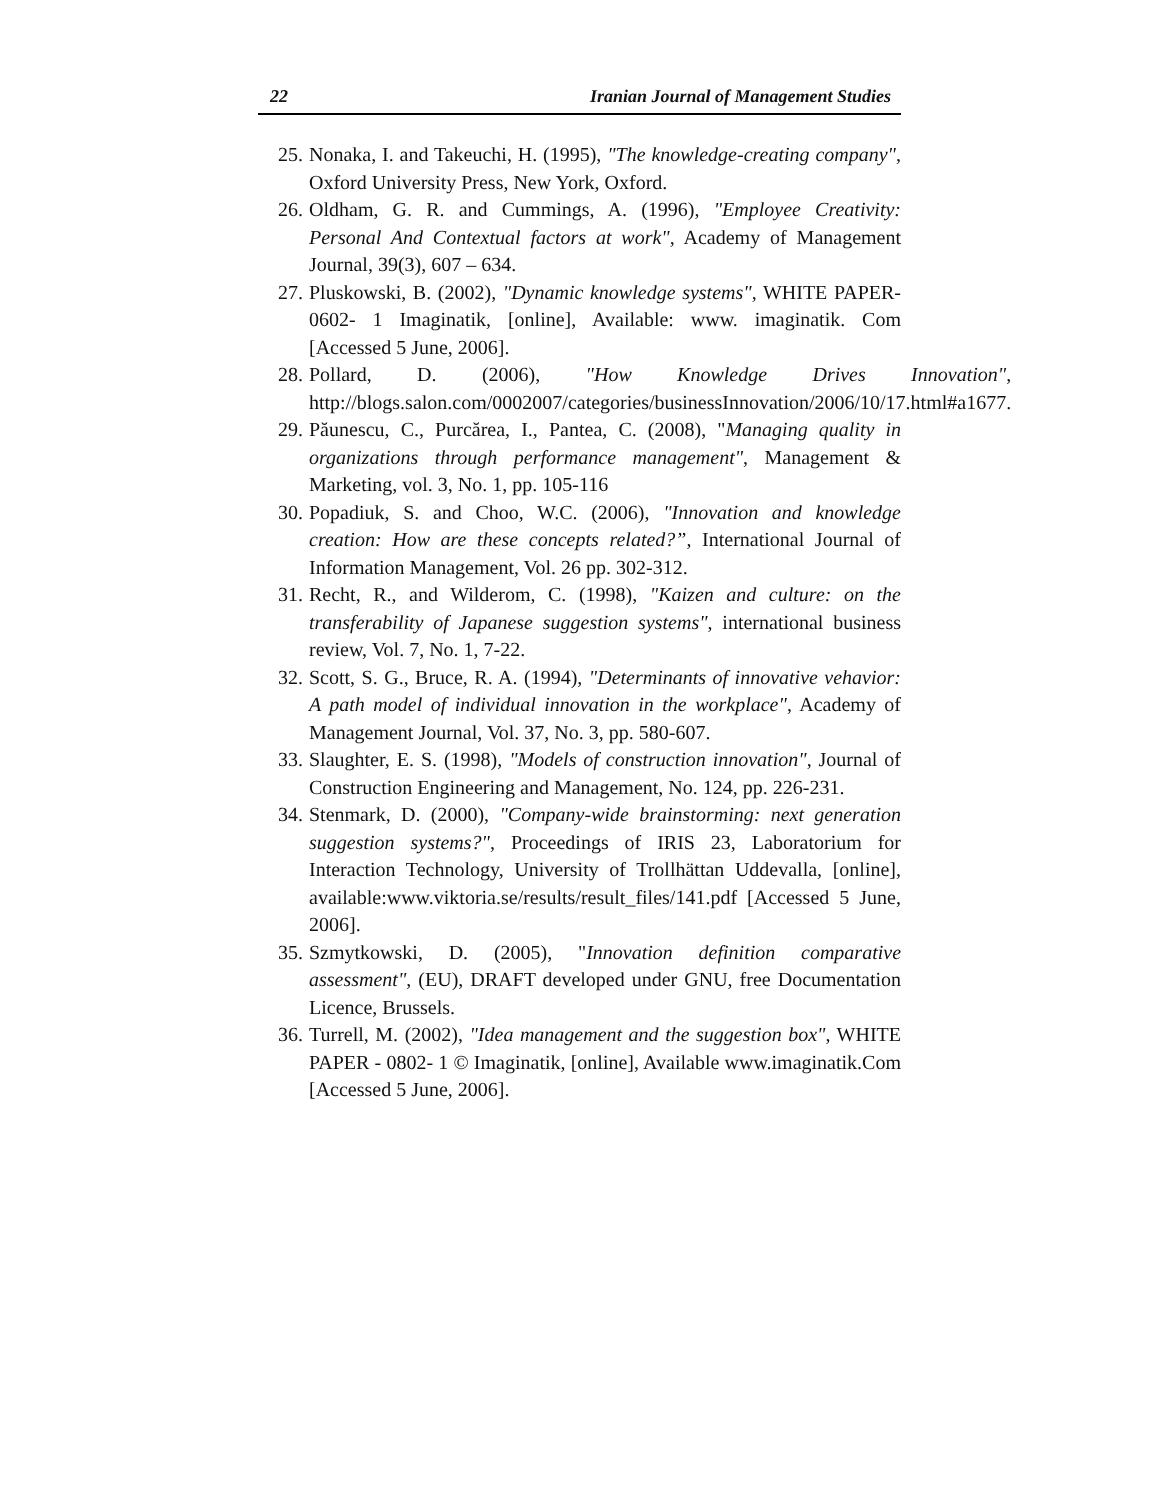22 Iranian Journal of Management Studies
25. Nonaka, I. and Takeuchi, H. (1995), "The knowledge-creating company", Oxford University Press, New York, Oxford.
26. Oldham, G. R. and Cummings, A. (1996), "Employee Creativity: Personal And Contextual factors at work", Academy of Management Journal, 39(3), 607 – 634.
27. Pluskowski, B. (2002), "Dynamic knowledge systems", WHITE PAPER- 0602- 1 Imaginatik, [online], Available: www. imaginatik. Com [Accessed 5 June, 2006].
28. Pollard, D. (2006), "How Knowledge Drives Innovation", http://blogs.salon.com/0002007/categories/businessInnovation/2006/10/17.html#a1677.
29. Păunescu, C., Purcărea, I., Pantea, C. (2008), "Managing quality in organizations through performance management", Management & Marketing, vol. 3, No. 1, pp. 105-116
30. Popadiuk, S. and Choo, W.C. (2006), "Innovation and knowledge creation: How are these concepts related?”, International Journal of Information Management, Vol. 26 pp. 302-312.
31. Recht, R., and Wilderom, C. (1998), "Kaizen and culture: on the transferability of Japanese suggestion systems", international business review, Vol. 7, No. 1, 7-22.
32. Scott, S. G., Bruce, R. A. (1994), "Determinants of innovative vehavior: A path model of individual innovation in the workplace", Academy of Management Journal, Vol. 37, No. 3, pp. 580-607.
33. Slaughter, E. S. (1998), "Models of construction innovation", Journal of Construction Engineering and Management, No. 124, pp. 226-231.
34. Stenmark, D. (2000), "Company-wide brainstorming: next generation suggestion systems?", Proceedings of IRIS 23, Laboratorium for Interaction Technology, University of Trollhättan Uddevalla, [online], available:www.viktoria.se/results/result_files/141.pdf [Accessed 5 June, 2006].
35. Szmytkowski, D. (2005), "Innovation definition comparative assessment", (EU), DRAFT developed under GNU, free Documentation Licence, Brussels.
36. Turrell, M. (2002), "Idea management and the suggestion box", WHITE PAPER - 0802- 1 © Imaginatik, [online], Available www.imaginatik.Com [Accessed 5 June, 2006].